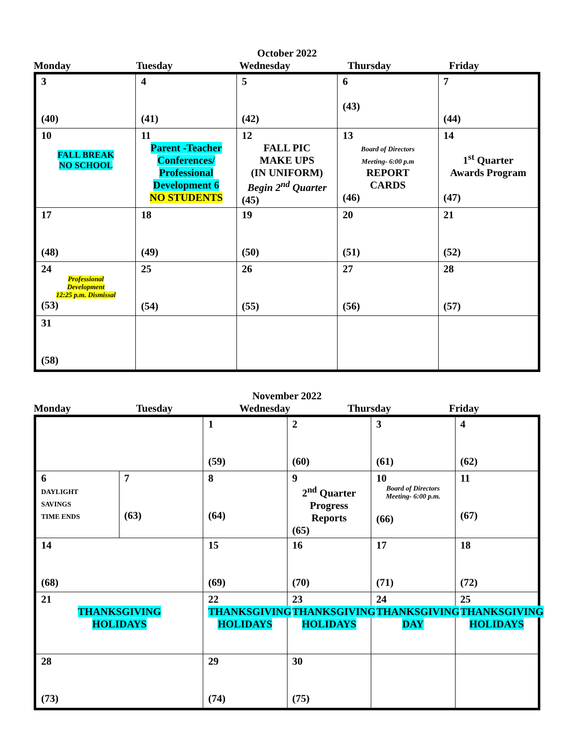October 2022
Monday Tuesday Wednesday Thursday Friday
| 3 (40) | 4 (41) | 5 (42) | 6 (43) | 7 (44) |
| 10 FALL BREAK NO SCHOOL | 11 Parent -Teacher Conferences/ Professional Development 6 NO STUDENTS | 12 FALL PIC MAKE UPS (IN UNIFORM) Begin 2<sup>nd</sup> Quarter (45) | 13 Board of Directors Meeting- 6:00 p.m REPORT CARDS (46) | 14 1<sup>st</sup> Quarter Awards Program (47) |
| 17 (48) | 18 (49) | 19 (50) | 20 (51) | 21 (52) |
| 24 Professional Development 12:25 p.m. Dismissal (53) | 25 (54) | 26 (55) | 27 (56) | 28 (57) |
| 31 (58) | | | | |
November 2022
Monday Tuesday Wednesday Thursday Friday
| | | 1 (59) | 2 (60) | 3 (61) | 4 (62) |
| 6 DAYLIGHT SAVINGS TIME ENDS | 7 (63) | 8 (64) | 9 2<sup>nd</sup> Quarter Progress Reports (65) | 10 Board of Directors Meeting- 6:00 p.m. (66) | 11 (67) |
| 14 (68) | | 15 (69) | 16 (70) | 17 (71) | 18 (72) |
| 21 THANKSGIVING HOLIDAYS | | 22 THANKSGIVING HOLIDAYS | 23 THANKSGIVING HOLIDAYS | 24 THANKSGIVING DAY | 25 THANKSGIVING HOLIDAYS |
| 28 (73) | | 29 (74) | 30 (75) | | |